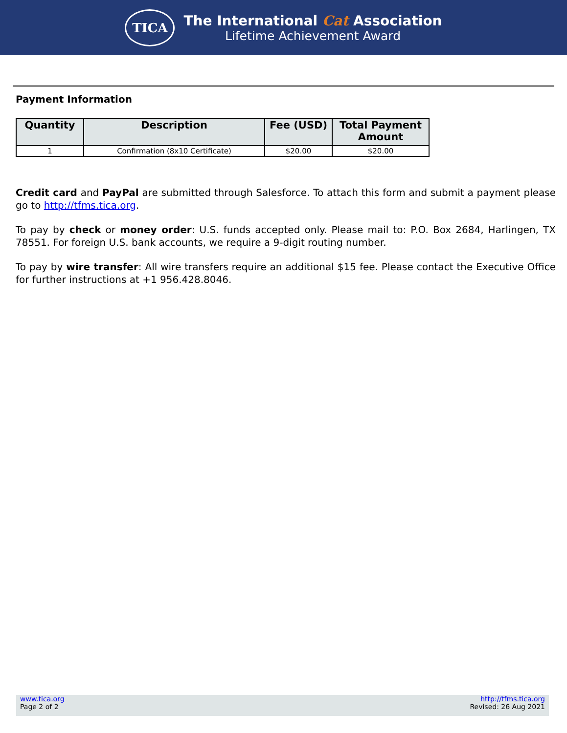TICA
The International Cat Association
Lifetime Achievement Award
Payment Information
| Quantity | Description | Fee (USD) | Total Payment Amount |
| --- | --- | --- | --- |
| 1 | Confirmation (8x10 Certificate) | $20.00 | $20.00 |
Credit card and PayPal are submitted through Salesforce. To attach this form and submit a payment please go to http://tfms.tica.org.
To pay by check or money order: U.S. funds accepted only. Please mail to: P.O. Box 2684, Harlingen, TX 78551. For foreign U.S. bank accounts, we require a 9-digit routing number.
To pay by wire transfer: All wire transfers require an additional $15 fee. Please contact the Executive Office for further instructions at +1 956.428.8046.
www.tica.org
Page 2 of 2
http://tfms.tica.org
Revised: 26 Aug 2021